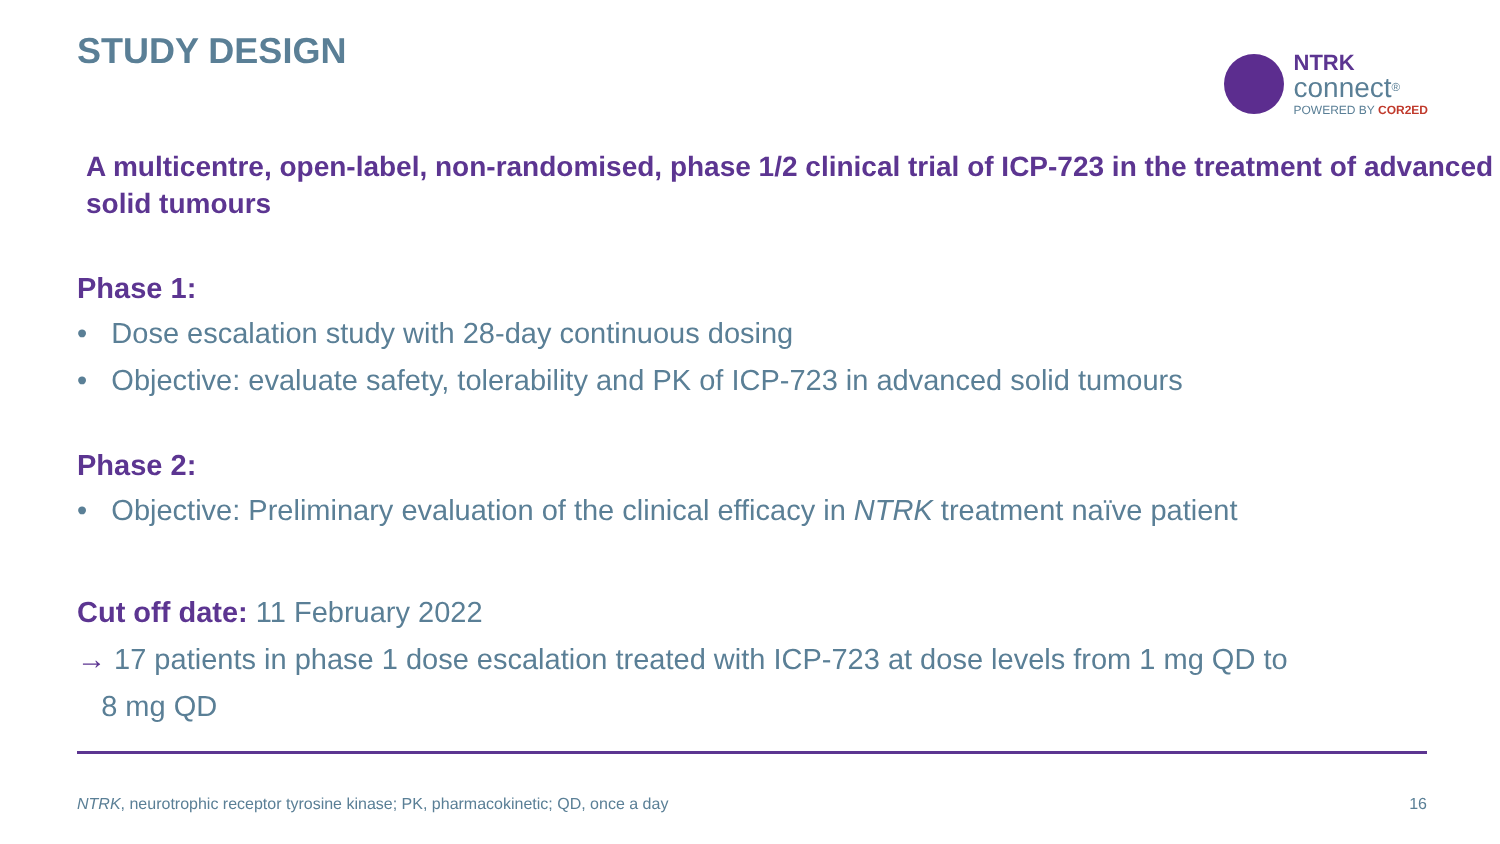STUDY DESIGN
NTRK
connect<sup>®</sup>
POWERED BY COR2ED
A multicentre, open-label, non-randomised, phase 1/2 clinical trial of ICP-723 in the treatment of advanced solid tumours
Phase 1:
• Dose escalation study with 28-day continuous dosing
• Objective: evaluate safety, tolerability and PK of ICP-723 in advanced solid tumours
Phase 2:
• Objective: Preliminary evaluation of the clinical efficacy in NTRK treatment naïve patient
Cut off date: 11 February 2022
→ 17 patients in phase 1 dose escalation treated with ICP-723 at dose levels from 1 mg QD to
8 mg QD
NTRK, neurotrophic receptor tyrosine kinase; PK, pharmacokinetic; QD, once a day 16